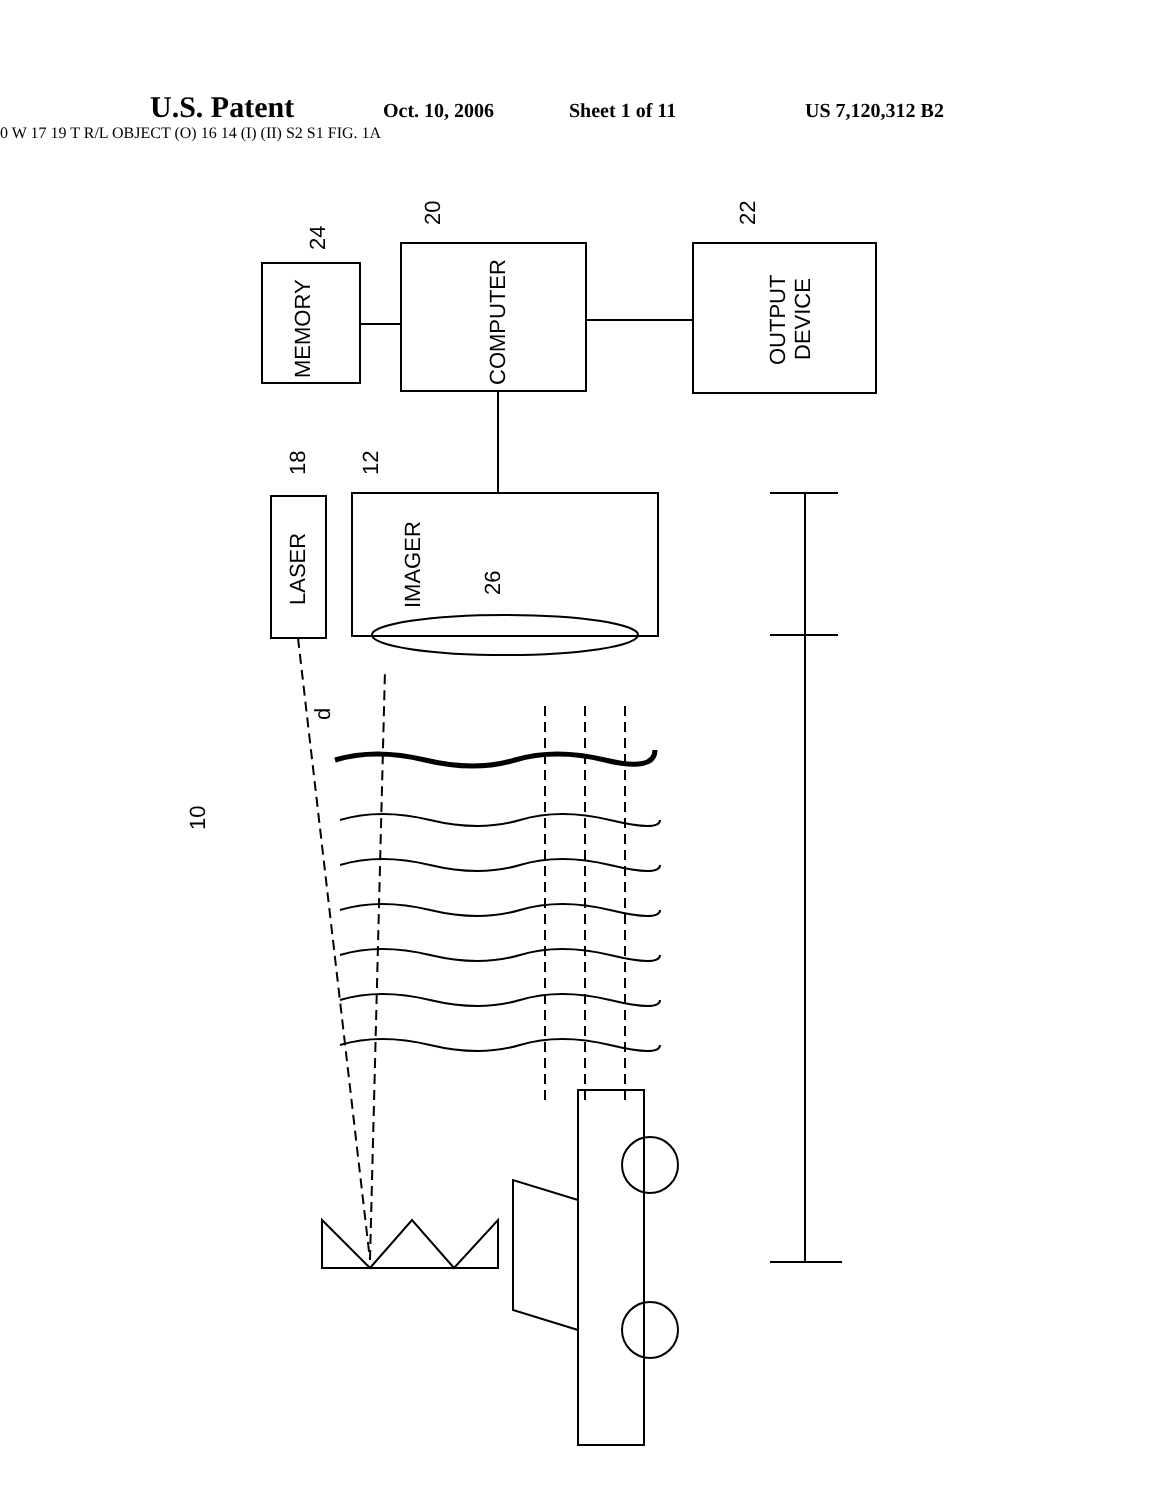U.S. Patent Oct. 10, 2006 Sheet 1 of 11 US 7,120,312 B2
10
MEMORY
COMPUTER
OUTPUT
DEVICE
LASER
IMAGER
24
20
22
18
12
26
d
0
W
17
19
T
R/L
OBJECT (O)
16
14
(I)
(II)
S2
S1
FIG. 1A